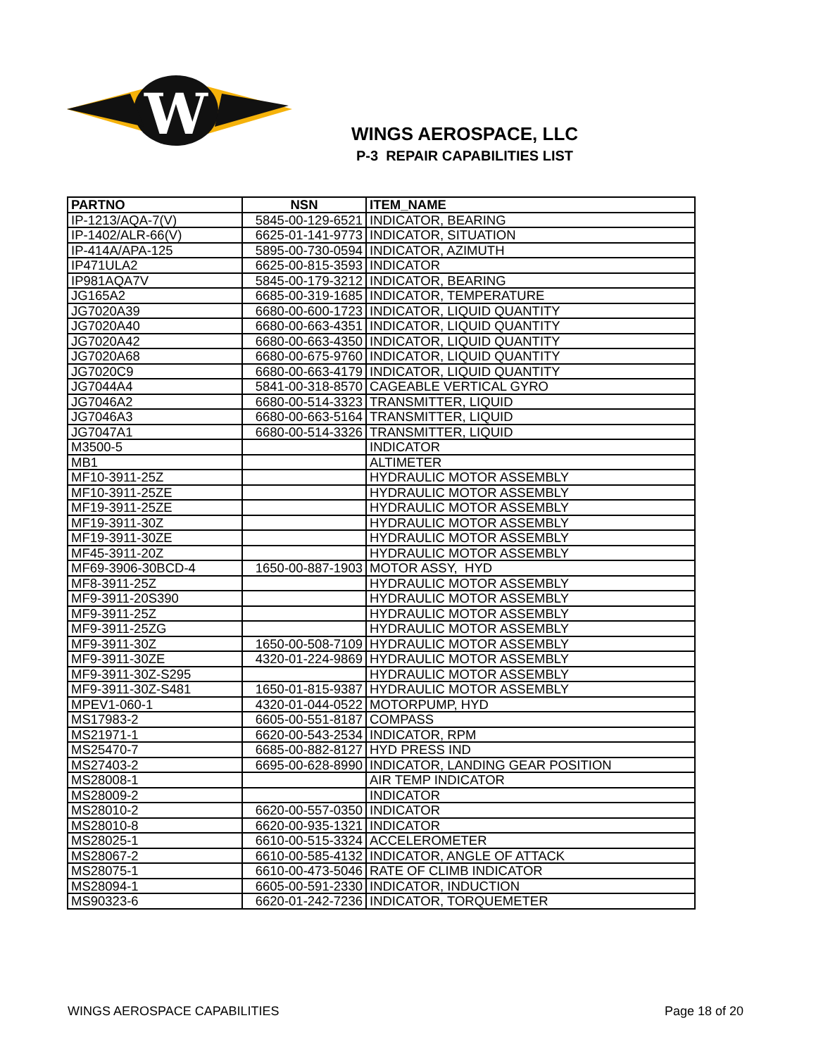W
WINGS AEROSPACE, LLC
P-3 REPAIR CAPABILITIES LIST
| PARTNO | NSN | ITEM_NAME |
| --- | --- | --- |
| IP-1213/AQA-7(V) | 5845-00-129-6521 | INDICATOR, BEARING |
| IP-1402/ALR-66(V) | 6625-01-141-9773 | INDICATOR, SITUATION |
| IP-414A/APA-125 | 5895-00-730-0594 | INDICATOR, AZIMUTH |
| IP471ULA2 | 6625-00-815-3593 | INDICATOR |
| IP981AQA7V | 5845-00-179-3212 | INDICATOR, BEARING |
| JG165A2 | 6685-00-319-1685 | INDICATOR, TEMPERATURE |
| JG7020A39 | 6680-00-600-1723 | INDICATOR, LIQUID QUANTITY |
| JG7020A40 | 6680-00-663-4351 | INDICATOR, LIQUID QUANTITY |
| JG7020A42 | 6680-00-663-4350 | INDICATOR, LIQUID QUANTITY |
| JG7020A68 | 6680-00-675-9760 | INDICATOR, LIQUID QUANTITY |
| JG7020C9 | 6680-00-663-4179 | INDICATOR, LIQUID QUANTITY |
| JG7044A4 | 5841-00-318-8570 | CAGEABLE VERTICAL GYRO |
| JG7046A2 | 6680-00-514-3323 | TRANSMITTER, LIQUID |
| JG7046A3 | 6680-00-663-5164 | TRANSMITTER, LIQUID |
| JG7047A1 | 6680-00-514-3326 | TRANSMITTER, LIQUID |
| M3500-5 | | INDICATOR |
| MB1 | | ALTIMETER |
| MF10-3911-25Z | | HYDRAULIC MOTOR ASSEMBLY |
| MF10-3911-25ZE | | HYDRAULIC MOTOR ASSEMBLY |
| MF19-3911-25ZE | | HYDRAULIC MOTOR ASSEMBLY |
| MF19-3911-30Z | | HYDRAULIC MOTOR ASSEMBLY |
| MF19-3911-30ZE | | HYDRAULIC MOTOR ASSEMBLY |
| MF45-3911-20Z | | HYDRAULIC MOTOR ASSEMBLY |
| MF69-3906-30BCD-4 | 1650-00-887-1903 | MOTOR ASSY, HYD |
| MF8-3911-25Z | | HYDRAULIC MOTOR ASSEMBLY |
| MF9-3911-20S390 | | HYDRAULIC MOTOR ASSEMBLY |
| MF9-3911-25Z | | HYDRAULIC MOTOR ASSEMBLY |
| MF9-3911-25ZG | | HYDRAULIC MOTOR ASSEMBLY |
| MF9-3911-30Z | 1650-00-508-7109 | HYDRAULIC MOTOR ASSEMBLY |
| MF9-3911-30ZE | 4320-01-224-9869 | HYDRAULIC MOTOR ASSEMBLY |
| MF9-3911-30Z-S295 | | HYDRAULIC MOTOR ASSEMBLY |
| MF9-3911-30Z-S481 | 1650-01-815-9387 | HYDRAULIC MOTOR ASSEMBLY |
| MPEV1-060-1 | 4320-01-044-0522 | MOTORPUMP, HYD |
| MS17983-2 | 6605-00-551-8187 | COMPASS |
| MS21971-1 | 6620-00-543-2534 | INDICATOR, RPM |
| MS25470-7 | 6685-00-882-8127 | HYD PRESS IND |
| MS27403-2 | 6695-00-628-8990 | INDICATOR, LANDING GEAR POSITION |
| MS28008-1 | | AIR TEMP INDICATOR |
| MS28009-2 | | INDICATOR |
| MS28010-2 | 6620-00-557-0350 | INDICATOR |
| MS28010-8 | 6620-00-935-1321 | INDICATOR |
| MS28025-1 | 6610-00-515-3324 | ACCELEROMETER |
| MS28067-2 | 6610-00-585-4132 | INDICATOR, ANGLE OF ATTACK |
| MS28075-1 | 6610-00-473-5046 | RATE OF CLIMB INDICATOR |
| MS28094-1 | 6605-00-591-2330 | INDICATOR, INDUCTION |
| MS90323-6 | 6620-01-242-7236 | INDICATOR, TORQUEMETER |
WINGS AEROSPACE CAPABILITIES Page 18 of 20